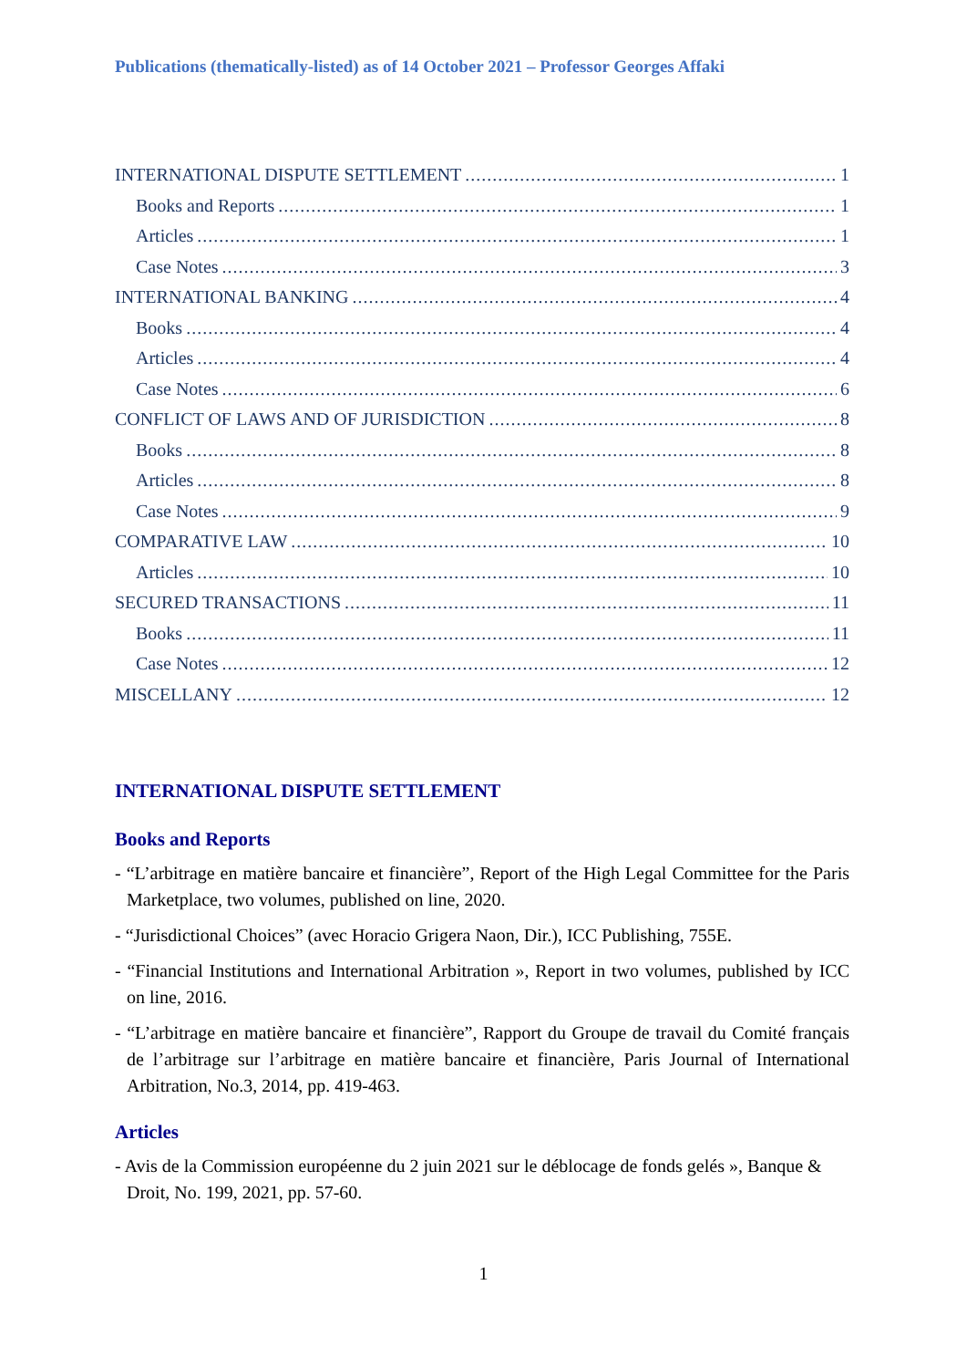Publications (thematically-listed) as of 14 October 2021 – Professor Georges Affaki
INTERNATIONAL DISPUTE SETTLEMENT 1
Books and Reports 1
Articles 1
Case Notes 3
INTERNATIONAL BANKING 4
Books 4
Articles 4
Case Notes 6
CONFLICT OF LAWS AND OF JURISDICTION 8
Books 8
Articles 8
Case Notes 9
COMPARATIVE LAW 10
Articles 10
SECURED TRANSACTIONS 11
Books 11
Case Notes 12
MISCELLANY 12
INTERNATIONAL DISPUTE SETTLEMENT
Books and Reports
- “L’arbitrage en matière bancaire et financière”, Report of the High Legal Committee for the Paris Marketplace, two volumes, published on line, 2020.
- “Jurisdictional Choices” (avec Horacio Grigera Naon, Dir.), ICC Publishing, 755E.
- “Financial Institutions and International Arbitration », Report in two volumes, published by ICC on line, 2016.
- “L’arbitrage en matière bancaire et financière”, Rapport du Groupe de travail du Comité français de l’arbitrage sur l’arbitrage en matière bancaire et financière, Paris Journal of International Arbitration, No.3, 2014, pp. 419-463.
Articles
- Avis de la Commission européenne du 2 juin 2021 sur le déblocage de fonds gelés », Banque & Droit, No. 199, 2021, pp. 57-60.
1